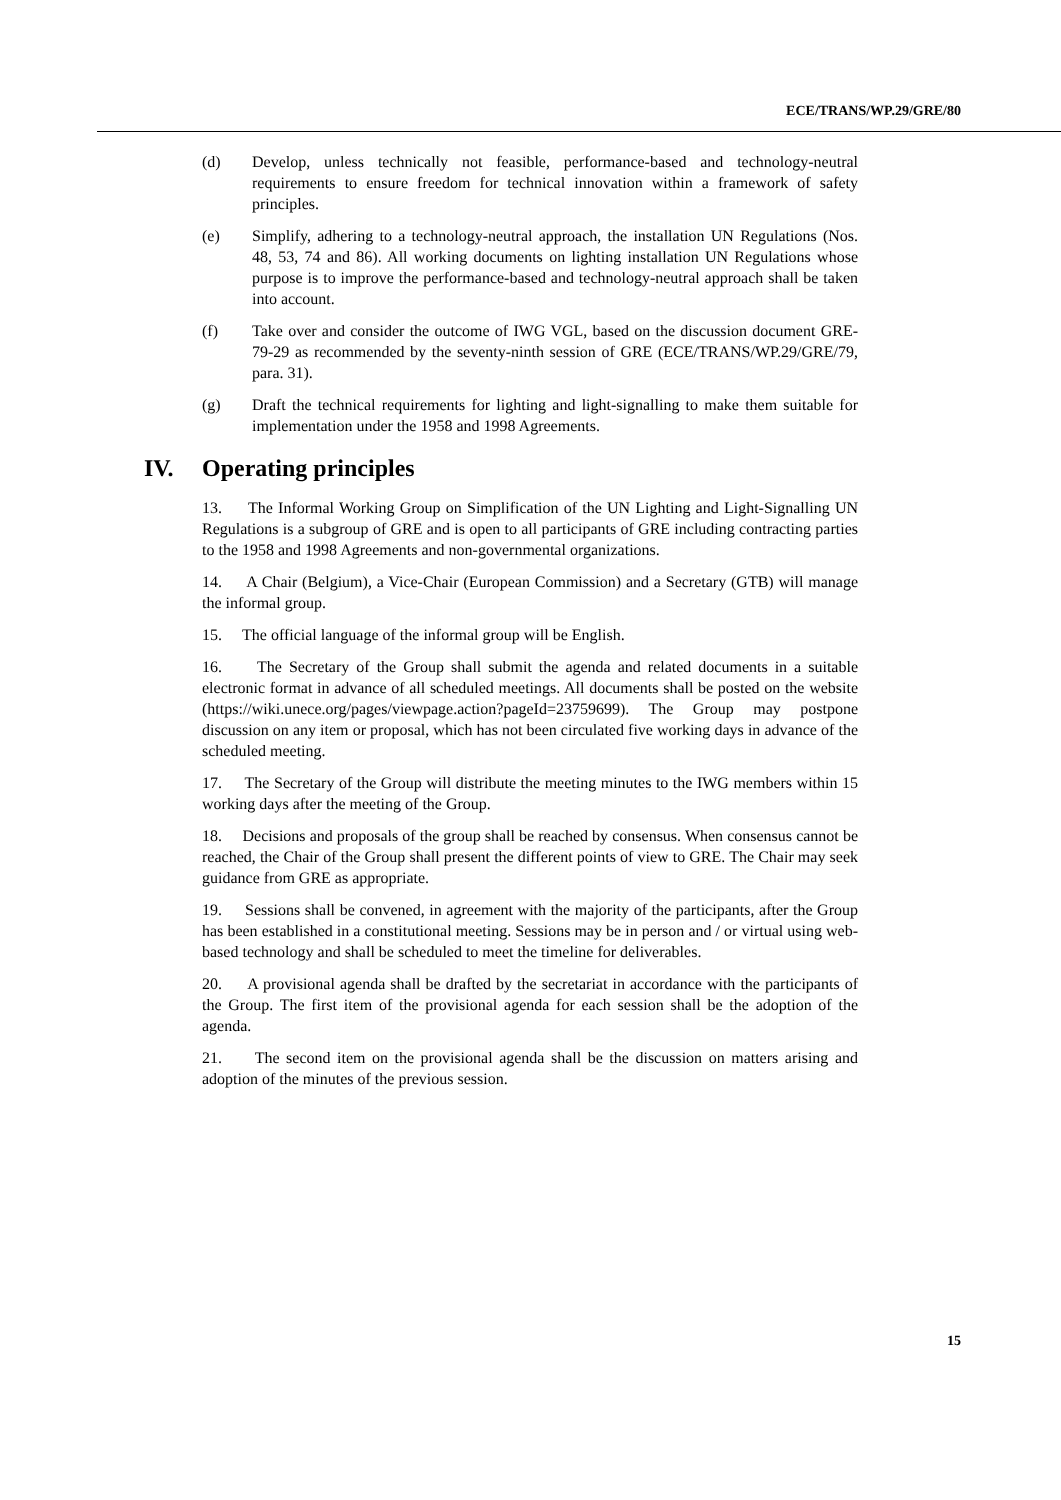ECE/TRANS/WP.29/GRE/80
(d) Develop, unless technically not feasible, performance-based and technology-neutral requirements to ensure freedom for technical innovation within a framework of safety principles.
(e) Simplify, adhering to a technology-neutral approach, the installation UN Regulations (Nos. 48, 53, 74 and 86). All working documents on lighting installation UN Regulations whose purpose is to improve the performance-based and technology-neutral approach shall be taken into account.
(f) Take over and consider the outcome of IWG VGL, based on the discussion document GRE-79-29 as recommended by the seventy-ninth session of GRE (ECE/TRANS/WP.29/GRE/79, para. 31).
(g) Draft the technical requirements for lighting and light-signalling to make them suitable for implementation under the 1958 and 1998 Agreements.
IV. Operating principles
13. The Informal Working Group on Simplification of the UN Lighting and Light-Signalling UN Regulations is a subgroup of GRE and is open to all participants of GRE including contracting parties to the 1958 and 1998 Agreements and non-governmental organizations.
14. A Chair (Belgium), a Vice-Chair (European Commission) and a Secretary (GTB) will manage the informal group.
15. The official language of the informal group will be English.
16. The Secretary of the Group shall submit the agenda and related documents in a suitable electronic format in advance of all scheduled meetings. All documents shall be posted on the website (https://wiki.unece.org/pages/viewpage.action?pageId=23759699). The Group may postpone discussion on any item or proposal, which has not been circulated five working days in advance of the scheduled meeting.
17. The Secretary of the Group will distribute the meeting minutes to the IWG members within 15 working days after the meeting of the Group.
18. Decisions and proposals of the group shall be reached by consensus. When consensus cannot be reached, the Chair of the Group shall present the different points of view to GRE. The Chair may seek guidance from GRE as appropriate.
19. Sessions shall be convened, in agreement with the majority of the participants, after the Group has been established in a constitutional meeting. Sessions may be in person and / or virtual using web-based technology and shall be scheduled to meet the timeline for deliverables.
20. A provisional agenda shall be drafted by the secretariat in accordance with the participants of the Group. The first item of the provisional agenda for each session shall be the adoption of the agenda.
21. The second item on the provisional agenda shall be the discussion on matters arising and adoption of the minutes of the previous session.
15